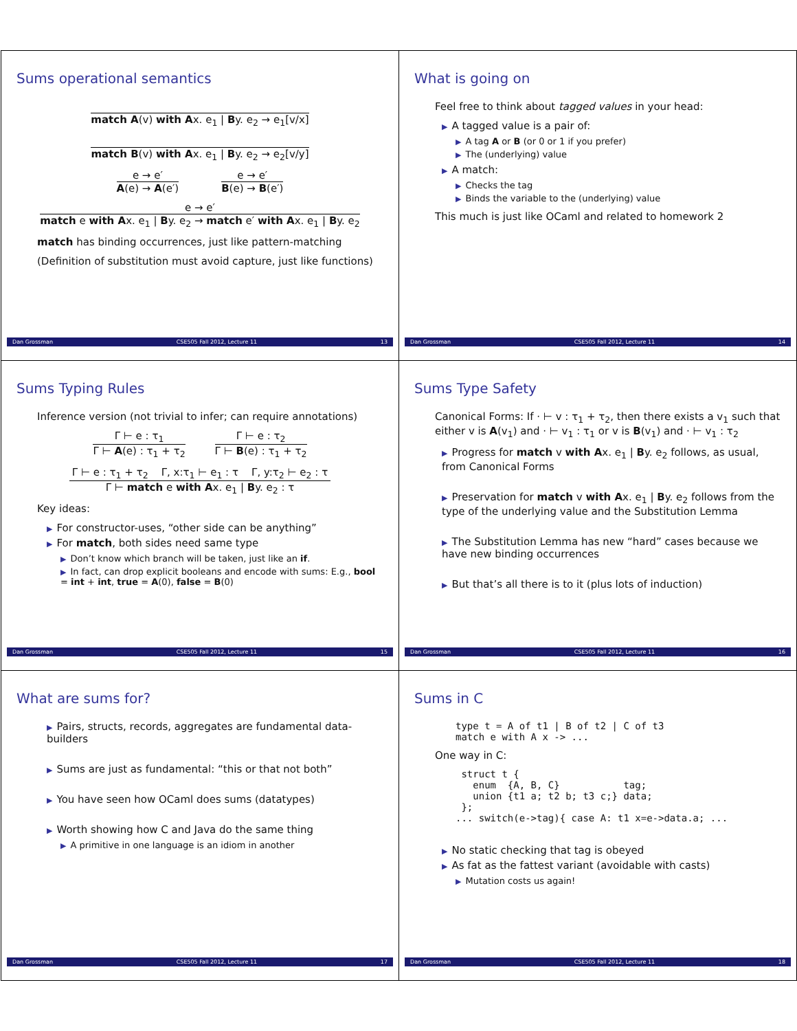Sums operational semantics
match A(v) with Ax. e<sub>1</sub> | By. e<sub>2</sub> → e<sub>1</sub>[v/x]
match B(v) with Ax. e<sub>1</sub> | By. e<sub>2</sub> → e<sub>2</sub>[v/y]
e → e′
A(e) → A(e′)
e → e′
B(e) → B(e′)
e → e′
match e with Ax. e<sub>1</sub> | By. e<sub>2</sub> → match e′ with Ax. e<sub>1</sub> | By. e<sub>2</sub>
match has binding occurrences, just like pattern-matching
(Definition of substitution must avoid capture, just like functions)
Dan Grossman CSE505 Fall 2012, Lecture 11 13
What is going on
Feel free to think about tagged values in your head:
▶ A tagged value is a pair of:
▶ A tag A or B (or 0 or 1 if you prefer)
▶ The (underlying) value
▶ A match:
▶ Checks the tag
▶ Binds the variable to the (underlying) value
This much is just like OCaml and related to homework 2
Dan Grossman CSE505 Fall 2012, Lecture 11 14
Sums Typing Rules
Inference version (not trivial to infer; can require annotations)
Γ ⊢ e : τ<sub>1</sub>
Γ ⊢ A(e) : τ<sub>1</sub> + τ<sub>2</sub>
Γ ⊢ e : τ<sub>2</sub>
Γ ⊢ B(e) : τ<sub>1</sub> + τ<sub>2</sub>
Γ ⊢ e : τ<sub>1</sub> + τ<sub>2</sub> Γ, x:τ<sub>1</sub> ⊢ e<sub>1</sub> : τ Γ, y:τ<sub>2</sub> ⊢ e<sub>2</sub> : τ
Γ ⊢ match e with Ax. e<sub>1</sub> | By. e<sub>2</sub> : τ
Key ideas:
▶ For constructor-uses, “other side can be anything”
▶ For match, both sides need same type
▶ Don’t know which branch will be taken, just like an if.
▶ In fact, can drop explicit booleans and encode with sums: E.g., bool = int + int, true = A(0), false = B(0)
Dan Grossman CSE505 Fall 2012, Lecture 11 15
Sums Type Safety
Canonical Forms: If · ⊢ v : τ<sub>1</sub> + τ<sub>2</sub>, then there exists a v<sub>1</sub> such that either v is A(v<sub>1</sub>) and · ⊢ v<sub>1</sub> : τ<sub>1</sub> or v is B(v<sub>1</sub>) and · ⊢ v<sub>1</sub> : τ<sub>2</sub>
▶ Progress for match v with Ax. e<sub>1</sub> | By. e<sub>2</sub> follows, as usual, from Canonical Forms
▶ Preservation for match v with Ax. e<sub>1</sub> | By. e<sub>2</sub> follows from the type of the underlying value and the Substitution Lemma
▶ The Substitution Lemma has new “hard” cases because we have new binding occurrences
▶ But that’s all there is to it (plus lots of induction)
Dan Grossman CSE505 Fall 2012, Lecture 11 16
What are sums for?
▶ Pairs, structs, records, aggregates are fundamental data-builders
▶ Sums are just as fundamental: “this or that not both”
▶ You have seen how OCaml does sums (datatypes)
▶ Worth showing how C and Java do the same thing
▶ A primitive in one language is an idiom in another
Dan Grossman CSE505 Fall 2012, Lecture 11 17
Sums in C
type t = A of t1 | B of t2 | C of t3
match e with A x -> ...
One way in C:
 struct t {
   enum  {A, B, C}           tag;
   union {t1 a; t2 b; t3 c;} data;
 };
... switch(e->tag){ case A: t1 x=e->data.a; ...
▶ No static checking that tag is obeyed
▶ As fat as the fattest variant (avoidable with casts)
▶ Mutation costs us again!
Dan Grossman CSE505 Fall 2012, Lecture 11 18